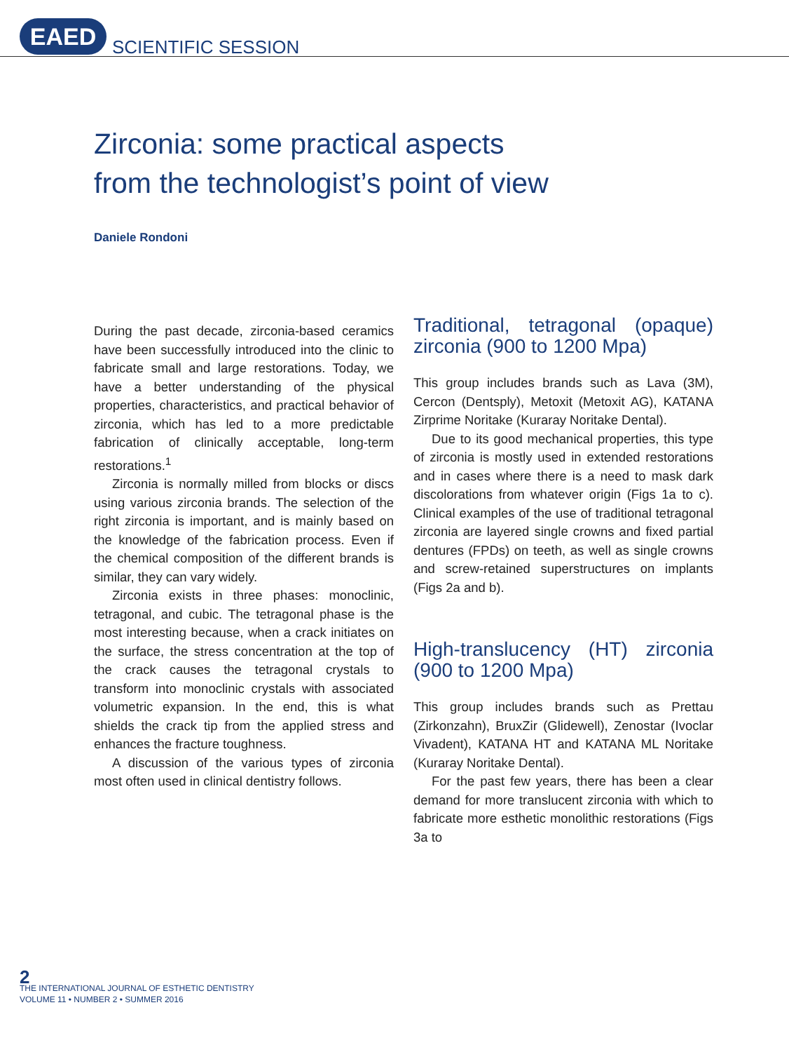EAED
SCIENTIFIC SESSION
Zirconia: some practical aspects
from the technologist’s point of view
Daniele Rondoni
During the past decade, zirconia-based ceramics have been successfully introduced into the clinic to fabricate small and large restorations. Today, we have a better understanding of the physical properties, characteristics, and practical behavior of zirconia, which has led to a more predictable fabrication of clinically acceptable, long-term restorations.<sup>1</sup>
Zirconia is normally milled from blocks or discs using various zirconia brands. The selection of the right zirconia is important, and is mainly based on the knowledge of the fabrication process. Even if the chemical composition of the different brands is similar, they can vary widely.
Zirconia exists in three phases: monoclinic, tetragonal, and cubic. The tetragonal phase is the most interesting because, when a crack initiates on the surface, the stress concentration at the top of the crack causes the tetragonal crystals to transform into monoclinic crystals with associated volumetric expansion. In the end, this is what shields the crack tip from the applied stress and enhances the fracture toughness.
A discussion of the various types of zirconia most often used in clinical dentistry follows.
Traditional, tetragonal (opaque) zirconia (900 to 1200 Mpa)
This group includes brands such as Lava (3M), Cercon (Dentsply), Metoxit (Metoxit AG), KATANA Zirprime Noritake (Kuraray Noritake Dental).
Due to its good mechanical properties, this type of zirconia is mostly used in extended restorations and in cases where there is a need to mask dark discolorations from whatever origin (Figs 1a to c). Clinical examples of the use of traditional tetragonal zirconia are layered single crowns and fixed partial dentures (FPDs) on teeth, as well as single crowns and screw-retained superstructures on implants (Figs 2a and b).
High-translucency (HT) zirconia (900 to 1200 Mpa)
This group includes brands such as Prettau (Zirkonzahn), BruxZir (Glidewell), Zenostar (Ivoclar Vivadent), KATANA HT and KATANA ML Noritake (Kuraray Noritake Dental).
For the past few years, there has been a clear demand for more translucent zirconia with which to fabricate more esthetic monolithic restorations (Figs 3a to
2
THE INTERNATIONAL JOURNAL OF ESTHETIC DENTISTRY
VOLUME 11 • NUMBER 2 • SUMMER 2016